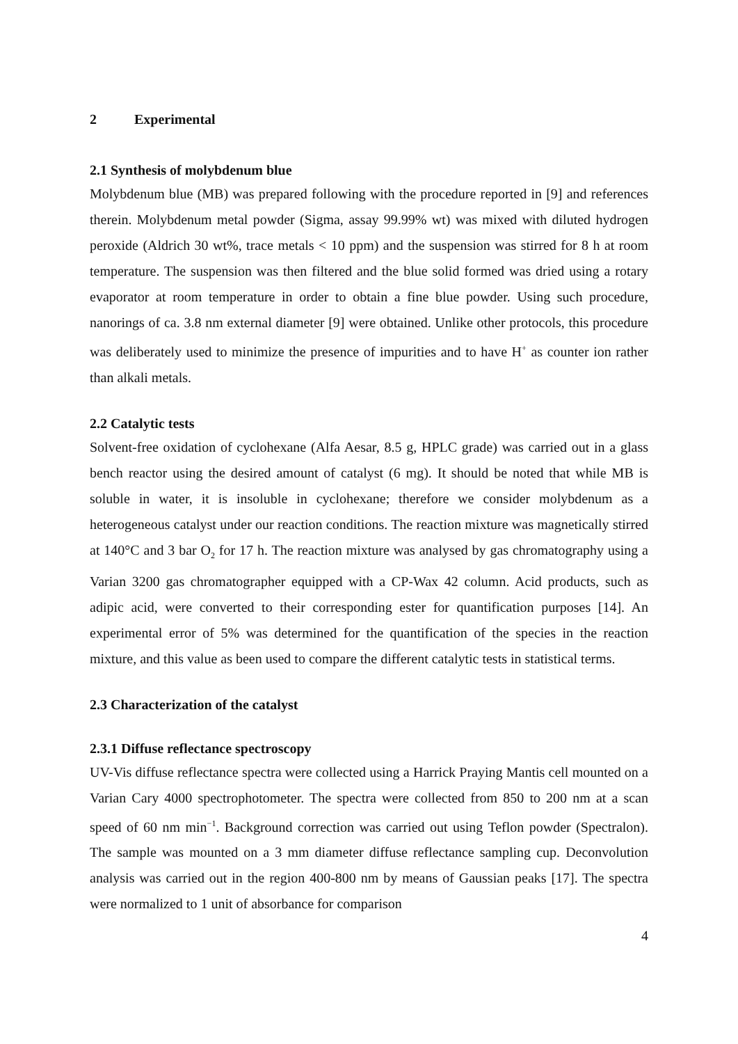2 Experimental
2.1 Synthesis of molybdenum blue
Molybdenum blue (MB) was prepared following with the procedure reported in [9] and references therein. Molybdenum metal powder (Sigma, assay 99.99% wt) was mixed with diluted hydrogen peroxide (Aldrich 30 wt%, trace metals < 10 ppm) and the suspension was stirred for 8 h at room temperature. The suspension was then filtered and the blue solid formed was dried using a rotary evaporator at room temperature in order to obtain a fine blue powder. Using such procedure, nanorings of ca. 3.8 nm external diameter [9] were obtained. Unlike other protocols, this procedure was deliberately used to minimize the presence of impurities and to have H<sup>+</sup> as counter ion rather than alkali metals.
2.2 Catalytic tests
Solvent-free oxidation of cyclohexane (Alfa Aesar, 8.5 g, HPLC grade) was carried out in a glass bench reactor using the desired amount of catalyst (6 mg). It should be noted that while MB is soluble in water, it is insoluble in cyclohexane; therefore we consider molybdenum as a heterogeneous catalyst under our reaction conditions. The reaction mixture was magnetically stirred at 140°C and 3 bar O<sub>2</sub> for 17 h. The reaction mixture was analysed by gas chromatography using a Varian 3200 gas chromatographer equipped with a CP-Wax 42 column. Acid products, such as adipic acid, were converted to their corresponding ester for quantification purposes [14]. An experimental error of 5% was determined for the quantification of the species in the reaction mixture, and this value as been used to compare the different catalytic tests in statistical terms.
2.3 Characterization of the catalyst
2.3.1 Diffuse reflectance spectroscopy
UV-Vis diffuse reflectance spectra were collected using a Harrick Praying Mantis cell mounted on a Varian Cary 4000 spectrophotometer. The spectra were collected from 850 to 200 nm at a scan speed of 60 nm min<sup>−1</sup>. Background correction was carried out using Teflon powder (Spectralon). The sample was mounted on a 3 mm diameter diffuse reflectance sampling cup. Deconvolution analysis was carried out in the region 400-800 nm by means of Gaussian peaks [17]. The spectra were normalized to 1 unit of absorbance for comparison
4